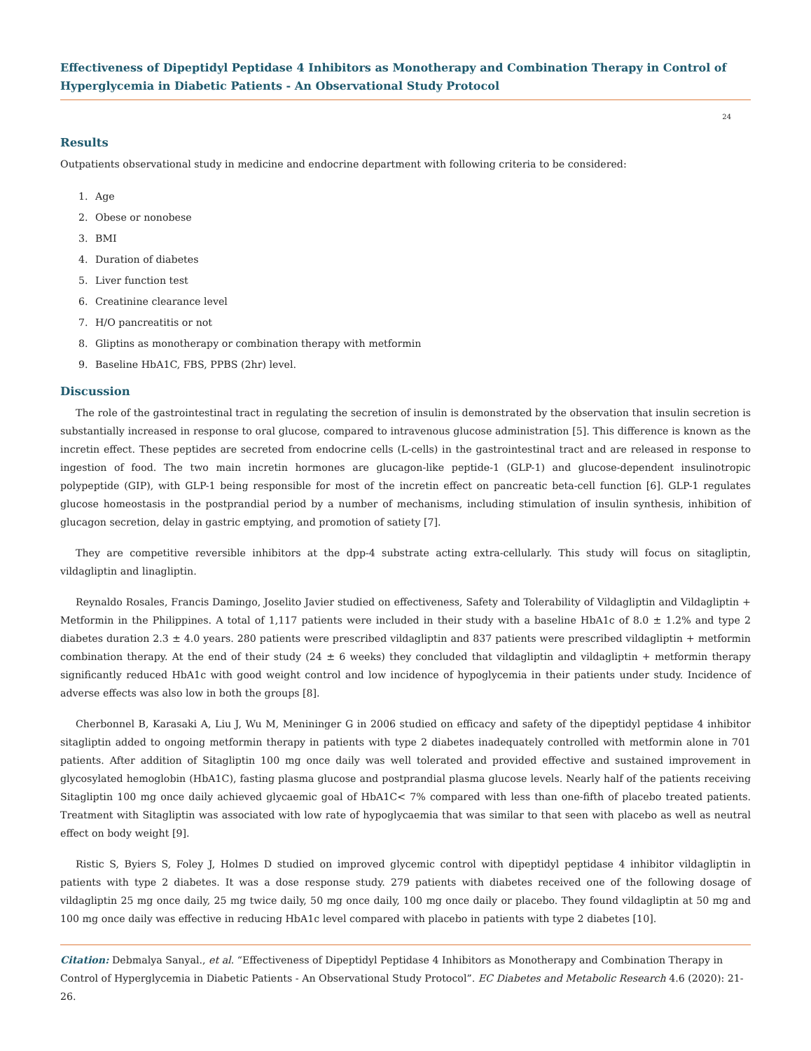Effectiveness of Dipeptidyl Peptidase 4 Inhibitors as Monotherapy and Combination Therapy in Control of Hyperglycemia in Diabetic Patients - An Observational Study Protocol
24
Results
Outpatients observational study in medicine and endocrine department with following criteria to be considered:
1. Age
2. Obese or nonobese
3. BMI
4. Duration of diabetes
5. Liver function test
6. Creatinine clearance level
7. H/O pancreatitis or not
8. Gliptins as monotherapy or combination therapy with metformin
9. Baseline HbA1C, FBS, PPBS (2hr) level.
Discussion
The role of the gastrointestinal tract in regulating the secretion of insulin is demonstrated by the observation that insulin secretion is substantially increased in response to oral glucose, compared to intravenous glucose administration [5]. This difference is known as the incretin effect. These peptides are secreted from endocrine cells (L-cells) in the gastrointestinal tract and are released in response to ingestion of food. The two main incretin hormones are glucagon-like peptide-1 (GLP-1) and glucose-dependent insulinotropic polypeptide (GIP), with GLP-1 being responsible for most of the incretin effect on pancreatic beta-cell function [6]. GLP-1 regulates glucose homeostasis in the postprandial period by a number of mechanisms, including stimulation of insulin synthesis, inhibition of glucagon secretion, delay in gastric emptying, and promotion of satiety [7].
They are competitive reversible inhibitors at the dpp-4 substrate acting extra-cellularly. This study will focus on sitagliptin, vildagliptin and linagliptin.
Reynaldo Rosales, Francis Damingo, Joselito Javier studied on effectiveness, Safety and Tolerability of Vildagliptin and Vildagliptin + Metformin in the Philippines. A total of 1,117 patients were included in their study with a baseline HbA1c of 8.0 ± 1.2% and type 2 diabetes duration 2.3 ± 4.0 years. 280 patients were prescribed vildagliptin and 837 patients were prescribed vildagliptin + metformin combination therapy. At the end of their study (24 ± 6 weeks) they concluded that vildagliptin and vildagliptin + metformin therapy significantly reduced HbA1c with good weight control and low incidence of hypoglycemia in their patients under study. Incidence of adverse effects was also low in both the groups [8].
Cherbonnel B, Karasaki A, Liu J, Wu M, Menininger G in 2006 studied on efficacy and safety of the dipeptidyl peptidase 4 inhibitor sitagliptin added to ongoing metformin therapy in patients with type 2 diabetes inadequately controlled with metformin alone in 701 patients. After addition of Sitagliptin 100 mg once daily was well tolerated and provided effective and sustained improvement in glycosylated hemoglobin (HbA1C), fasting plasma glucose and postprandial plasma glucose levels. Nearly half of the patients receiving Sitagliptin 100 mg once daily achieved glycaemic goal of HbA1C< 7% compared with less than one-fifth of placebo treated patients. Treatment with Sitagliptin was associated with low rate of hypoglycaemia that was similar to that seen with placebo as well as neutral effect on body weight [9].
Ristic S, Byiers S, Foley J, Holmes D studied on improved glycemic control with dipeptidyl peptidase 4 inhibitor vildagliptin in patients with type 2 diabetes. It was a dose response study. 279 patients with diabetes received one of the following dosage of vildagliptin 25 mg once daily, 25 mg twice daily, 50 mg once daily, 100 mg once daily or placebo. They found vildagliptin at 50 mg and 100 mg once daily was effective in reducing HbA1c level compared with placebo in patients with type 2 diabetes [10].
Citation: Debmalya Sanyal., et al. “Effectiveness of Dipeptidyl Peptidase 4 Inhibitors as Monotherapy and Combination Therapy in Control of Hyperglycemia in Diabetic Patients - An Observational Study Protocol”. EC Diabetes and Metabolic Research 4.6 (2020): 21-26.